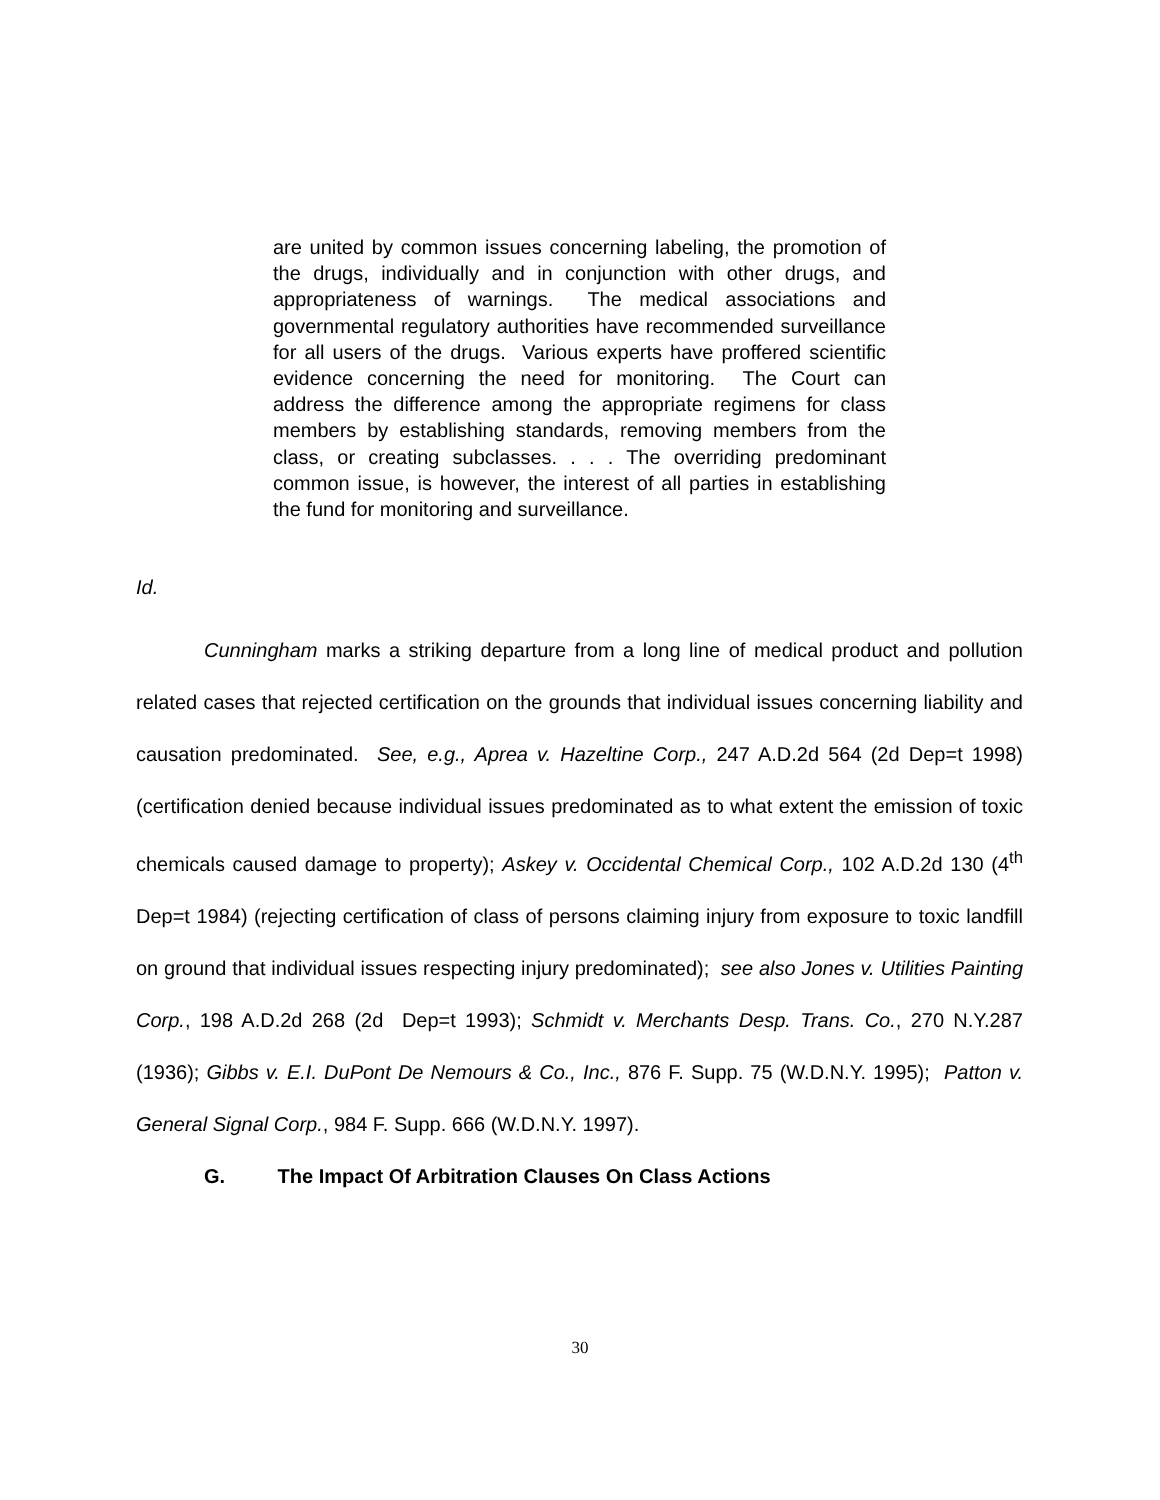are united by common issues concerning labeling, the promotion of the drugs, individually and in conjunction with other drugs, and appropriateness of warnings. The medical associations and governmental regulatory authorities have recommended surveillance for all users of the drugs. Various experts have proffered scientific evidence concerning the need for monitoring. The Court can address the difference among the appropriate regimens for class members by establishing standards, removing members from the class, or creating subclasses. . . . The overriding predominant common issue, is however, the interest of all parties in establishing the fund for monitoring and surveillance.
Id.
Cunningham marks a striking departure from a long line of medical product and pollution related cases that rejected certification on the grounds that individual issues concerning liability and causation predominated. See, e.g., Aprea v. Hazeltine Corp., 247 A.D.2d 564 (2d Dep=t 1998) (certification denied because individual issues predominated as to what extent the emission of toxic chemicals caused damage to property); Askey v. Occidental Chemical Corp., 102 A.D.2d 130 (4<sup>th</sup> Dep=t 1984) (rejecting certification of class of persons claiming injury from exposure to toxic landfill on ground that individual issues respecting injury predominated); see also Jones v. Utilities Painting Corp., 198 A.D.2d 268 (2d Dep=t 1993); Schmidt v. Merchants Desp. Trans. Co., 270 N.Y.287 (1936); Gibbs v. E.I. DuPont De Nemours & Co., Inc., 876 F. Supp. 75 (W.D.N.Y. 1995); Patton v. General Signal Corp., 984 F. Supp. 666 (W.D.N.Y. 1997).
G. The Impact Of Arbitration Clauses On Class Actions
30